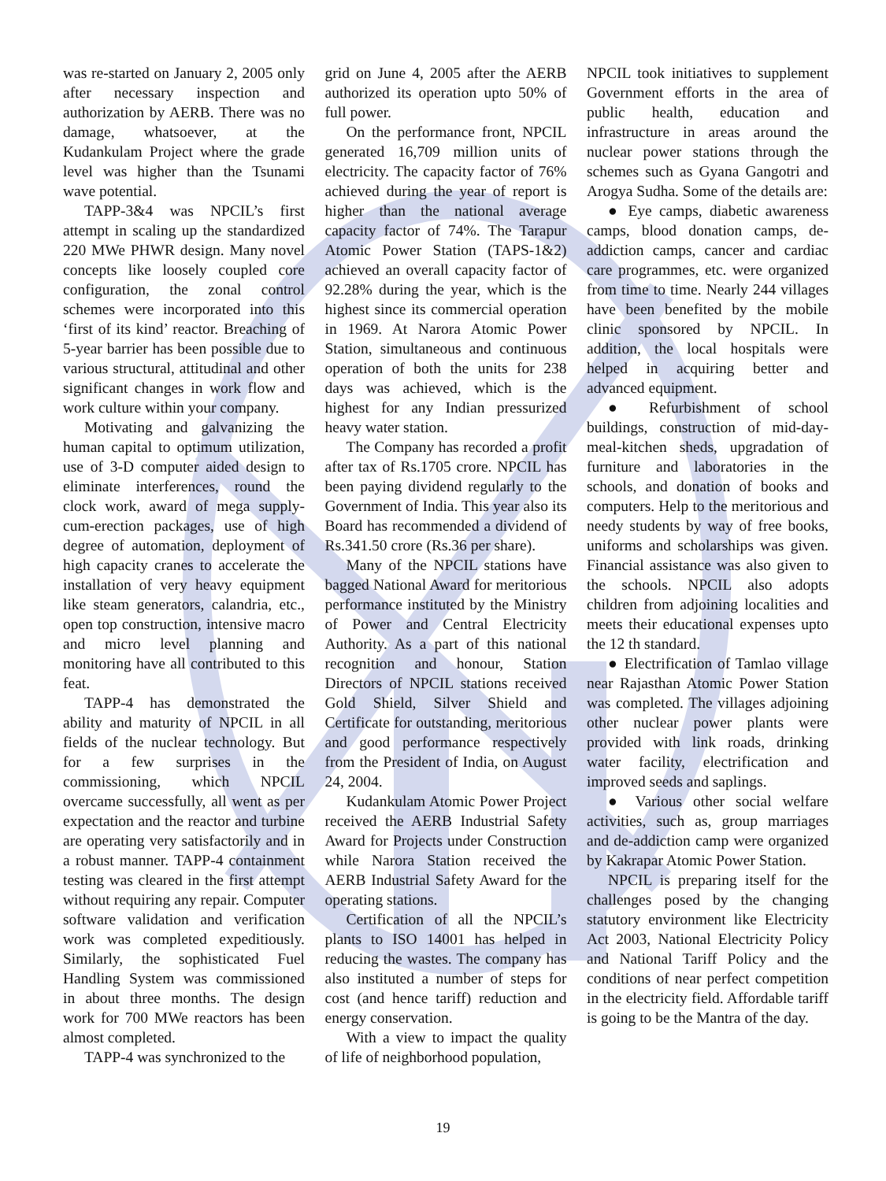was re-started on January 2, 2005 only after necessary inspection and authorization by AERB. There was no damage, whatsoever, at the Kudankulam Project where the grade level was higher than the Tsunami wave potential.
TAPP-3&4 was NPCIL’s first attempt in scaling up the standardized 220 MWe PHWR design. Many novel concepts like loosely coupled core configuration, the zonal control schemes were incorporated into this ‘first of its kind’ reactor. Breaching of 5-year barrier has been possible due to various structural, attitudinal and other significant changes in work flow and work culture within your company.
Motivating and galvanizing the human capital to optimum utilization, use of 3-D computer aided design to eliminate interferences, round the clock work, award of mega supply-cum-erection packages, use of high degree of automation, deployment of high capacity cranes to accelerate the installation of very heavy equipment like steam generators, calandria, etc., open top construction, intensive macro and micro level planning and monitoring have all contributed to this feat.
TAPP-4 has demonstrated the ability and maturity of NPCIL in all fields of the nuclear technology. But for a few surprises in the commissioning, which NPCIL overcame successfully, all went as per expectation and the reactor and turbine are operating very satisfactorily and in a robust manner. TAPP-4 containment testing was cleared in the first attempt without requiring any repair. Computer software validation and verification work was completed expeditiously. Similarly, the sophisticated Fuel Handling System was commissioned in about three months. The design work for 700 MWe reactors has been almost completed.
TAPP-4 was synchronized to the
grid on June 4, 2005 after the AERB authorized its operation upto 50% of full power.
On the performance front, NPCIL generated 16,709 million units of electricity. The capacity factor of 76% achieved during the year of report is higher than the national average capacity factor of 74%. The Tarapur Atomic Power Station (TAPS-1&2) achieved an overall capacity factor of 92.28% during the year, which is the highest since its commercial operation in 1969. At Narora Atomic Power Station, simultaneous and continuous operation of both the units for 238 days was achieved, which is the highest for any Indian pressurized heavy water station.
The Company has recorded a profit after tax of Rs.1705 crore. NPCIL has been paying dividend regularly to the Government of India. This year also its Board has recommended a dividend of Rs.341.50 crore (Rs.36 per share).
Many of the NPCIL stations have bagged National Award for meritorious performance instituted by the Ministry of Power and Central Electricity Authority. As a part of this national recognition and honour, Station Directors of NPCIL stations received Gold Shield, Silver Shield and Certificate for outstanding, meritorious and good performance respectively from the President of India, on August 24, 2004.
Kudankulam Atomic Power Project received the AERB Industrial Safety Award for Projects under Construction while Narora Station received the AERB Industrial Safety Award for the operating stations.
Certification of all the NPCIL’s plants to ISO 14001 has helped in reducing the wastes. The company has also instituted a number of steps for cost (and hence tariff) reduction and energy conservation.
With a view to impact the quality of life of neighborhood population,
NPCIL took initiatives to supplement Government efforts in the area of public health, education and infrastructure in areas around the nuclear power stations through the schemes such as Gyana Gangotri and Arogya Sudha. Some of the details are:
● Eye camps, diabetic awareness camps, blood donation camps, de-addiction camps, cancer and cardiac care programmes, etc. were organized from time to time. Nearly 244 villages have been benefited by the mobile clinic sponsored by NPCIL. In addition, the local hospitals were helped in acquiring better and advanced equipment.
● Refurbishment of school buildings, construction of mid-day-meal-kitchen sheds, upgradation of furniture and laboratories in the schools, and donation of books and computers. Help to the meritorious and needy students by way of free books, uniforms and scholarships was given. Financial assistance was also given to the schools. NPCIL also adopts children from adjoining localities and meets their educational expenses upto the 12 th standard.
● Electrification of Tamlao village near Rajasthan Atomic Power Station was completed. The villages adjoining other nuclear power plants were provided with link roads, drinking water facility, electrification and improved seeds and saplings.
● Various other social welfare activities, such as, group marriages and de-addiction camp were organized by Kakrapar Atomic Power Station.
NPCIL is preparing itself for the challenges posed by the changing statutory environment like Electricity Act 2003, National Electricity Policy and National Tariff Policy and the conditions of near perfect competition in the electricity field. Affordable tariff is going to be the Mantra of the day.
19